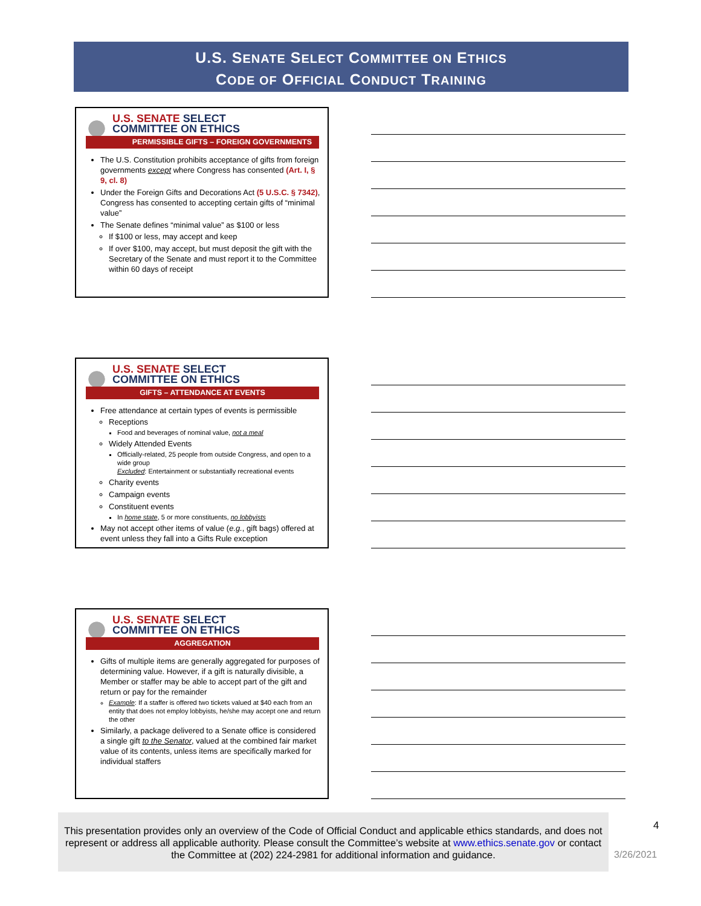U.S. SENATE SELECT COMMITTEE ON ETHICS
CODE OF OFFICIAL CONDUCT TRAINING
U.S. SENATE SELECT
COMMITTEE ON ETHICS
PERMISSIBLE GIFTS – FOREIGN GOVERNMENTS
The U.S. Constitution prohibits acceptance of gifts from foreign governments except where Congress has consented (Art. I, § 9, cl. 8)
Under the Foreign Gifts and Decorations Act (5 U.S.C. § 7342), Congress has consented to accepting certain gifts of “minimal value”
The Senate defines “minimal value” as $100 or less
If $100 or less, may accept and keep
If over $100, may accept, but must deposit the gift with the Secretary of the Senate and must report it to the Committee within 60 days of receipt
U.S. SENATE SELECT
COMMITTEE ON ETHICS
GIFTS – ATTENDANCE AT EVENTS
Free attendance at certain types of events is permissible
Receptions
Food and beverages of nominal value, not a meal
Widely Attended Events
Officially-related, 25 people from outside Congress, and open to a wide group
Excluded: Entertainment or substantially recreational events
Charity events
Campaign events
Constituent events
In home state, 5 or more constituents, no lobbyists
May not accept other items of value (e.g., gift bags) offered at event unless they fall into a Gifts Rule exception
U.S. SENATE SELECT
COMMITTEE ON ETHICS
AGGREGATION
Gifts of multiple items are generally aggregated for purposes of determining value. However, if a gift is naturally divisible, a Member or staffer may be able to accept part of the gift and return or pay for the remainder
Example: If a staffer is offered two tickets valued at $40 each from an entity that does not employ lobbyists, he/she may accept one and return the other
Similarly, a package delivered to a Senate office is considered a single gift to the Senator, valued at the combined fair market value of its contents, unless items are specifically marked for individual staffers
This presentation provides only an overview of the Code of Official Conduct and applicable ethics standards, and does not represent or address all applicable authority. Please consult the Committee’s website at www.ethics.senate.gov or contact the Committee at (202) 224-2981 for additional information and guidance.
4
3/26/2021